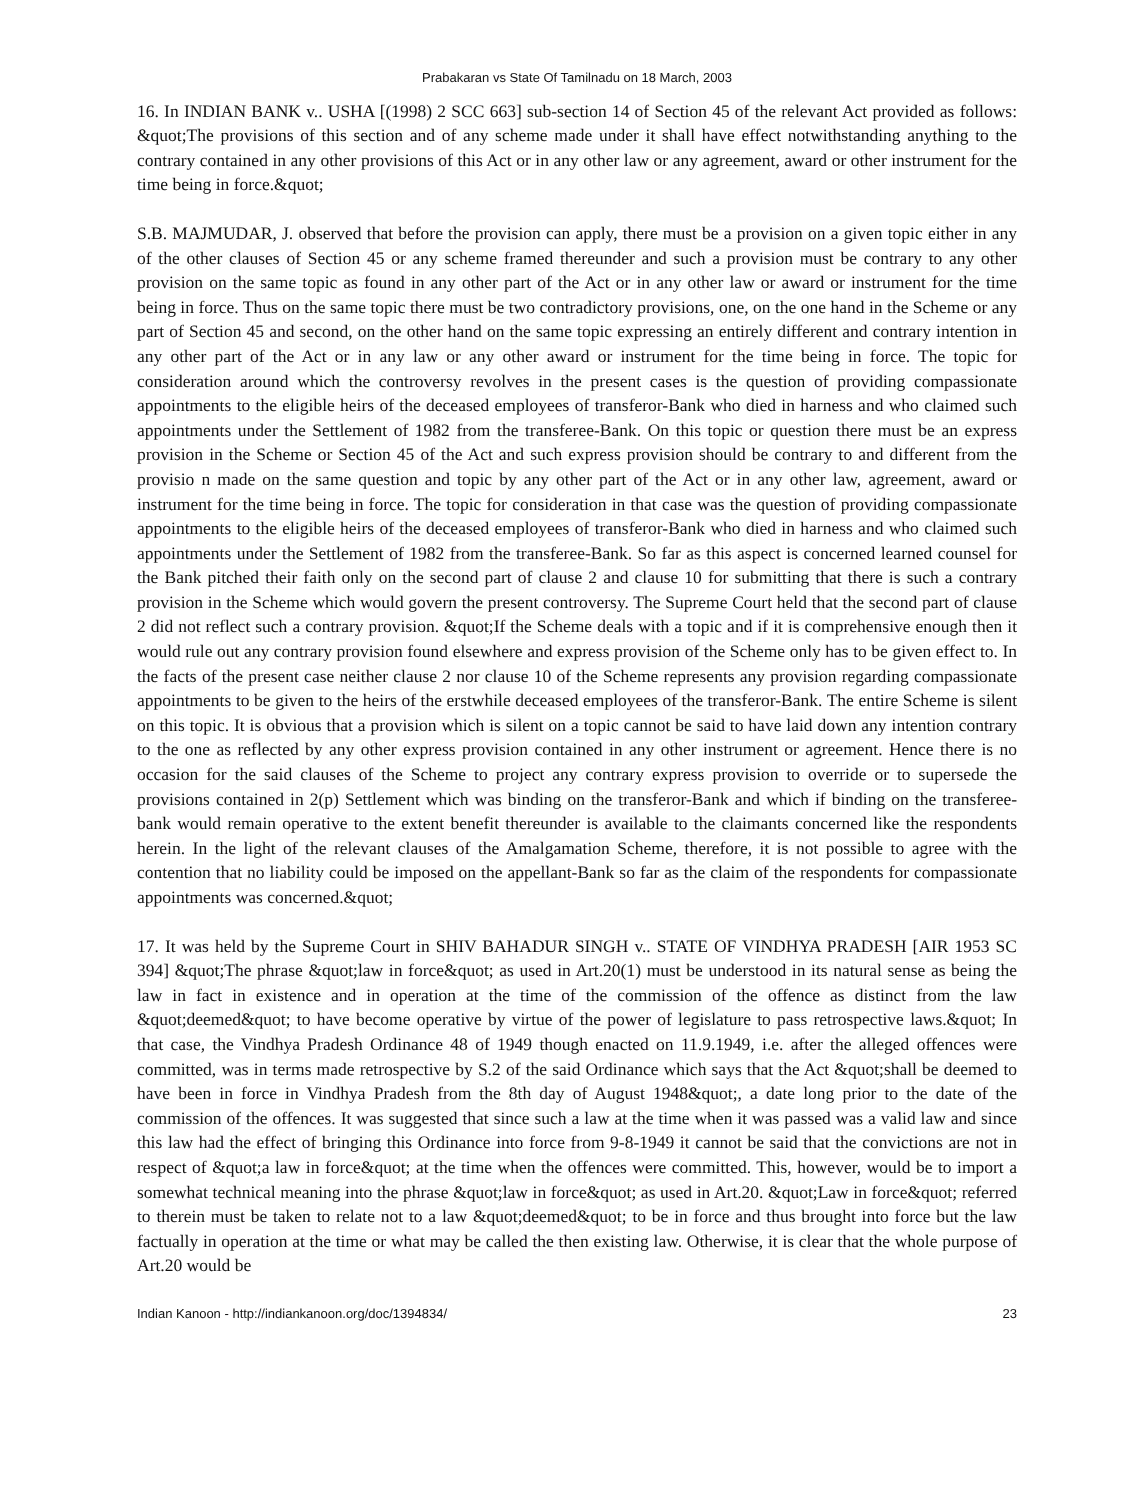Prabakaran vs State Of Tamilnadu on 18 March, 2003
16. In INDIAN BANK v.. USHA [(1998) 2 SCC 663] sub-section 14 of Section 45 of the relevant Act provided as follows: &quot;The provisions of this section and of any scheme made under it shall have effect notwithstanding anything to the contrary contained in any other provisions of this Act or in any other law or any agreement, award or other instrument for the time being in force.&quot;
S.B. MAJMUDAR, J. observed that before the provision can apply, there must be a provision on a given topic either in any of the other clauses of Section 45 or any scheme framed thereunder and such a provision must be contrary to any other provision on the same topic as found in any other part of the Act or in any other law or award or instrument for the time being in force. Thus on the same topic there must be two contradictory provisions, one, on the one hand in the Scheme or any part of Section 45 and second, on the other hand on the same topic expressing an entirely different and contrary intention in any other part of the Act or in any law or any other award or instrument for the time being in force. The topic for consideration around which the controversy revolves in the present cases is the question of providing compassionate appointments to the eligible heirs of the deceased employees of transferor-Bank who died in harness and who claimed such appointments under the Settlement of 1982 from the transferee-Bank. On this topic or question there must be an express provision in the Scheme or Section 45 of the Act and such express provision should be contrary to and different from the provisio n made on the same question and topic by any other part of the Act or in any other law, agreement, award or instrument for the time being in force. The topic for consideration in that case was the question of providing compassionate appointments to the eligible heirs of the deceased employees of transferor-Bank who died in harness and who claimed such appointments under the Settlement of 1982 from the transferee-Bank. So far as this aspect is concerned learned counsel for the Bank pitched their faith only on the second part of clause 2 and clause 10 for submitting that there is such a contrary provision in the Scheme which would govern the present controversy. The Supreme Court held that the second part of clause 2 did not reflect such a contrary provision. &quot;If the Scheme deals with a topic and if it is comprehensive enough then it would rule out any contrary provision found elsewhere and express provision of the Scheme only has to be given effect to. In the facts of the present case neither clause 2 nor clause 10 of the Scheme represents any provision regarding compassionate appointments to be given to the heirs of the erstwhile deceased employees of the transferor-Bank. The entire Scheme is silent on this topic. It is obvious that a provision which is silent on a topic cannot be said to have laid down any intention contrary to the one as reflected by any other express provision contained in any other instrument or agreement. Hence there is no occasion for the said clauses of the Scheme to project any contrary express provision to override or to supersede the provisions contained in 2(p) Settlement which was binding on the transferor-Bank and which if binding on the transferee-bank would remain operative to the extent benefit thereunder is available to the claimants concerned like the respondents herein. In the light of the relevant clauses of the Amalgamation Scheme, therefore, it is not possible to agree with the contention that no liability could be imposed on the appellant-Bank so far as the claim of the respondents for compassionate appointments was concerned.&quot;
17. It was held by the Supreme Court in SHIV BAHADUR SINGH v.. STATE OF VINDHYA PRADESH [AIR 1953 SC 394] &quot;The phrase &quot;law in force&quot; as used in Art.20(1) must be understood in its natural sense as being the law in fact in existence and in operation at the time of the commission of the offence as distinct from the law &quot;deemed&quot; to have become operative by virtue of the power of legislature to pass retrospective laws.&quot; In that case, the Vindhya Pradesh Ordinance 48 of 1949 though enacted on 11.9.1949, i.e. after the alleged offences were committed, was in terms made retrospective by S.2 of the said Ordinance which says that the Act &quot;shall be deemed to have been in force in Vindhya Pradesh from the 8th day of August 1948&quot;, a date long prior to the date of the commission of the offences. It was suggested that since such a law at the time when it was passed was a valid law and since this law had the effect of bringing this Ordinance into force from 9-8-1949 it cannot be said that the convictions are not in respect of &quot;a law in force&quot; at the time when the offences were committed. This, however, would be to import a somewhat technical meaning into the phrase &quot;law in force&quot; as used in Art.20. &quot;Law in force&quot; referred to therein must be taken to relate not to a law &quot;deemed&quot; to be in force and thus brought into force but the law factually in operation at the time or what may be called the then existing law. Otherwise, it is clear that the whole purpose of Art.20 would be
Indian Kanoon - http://indiankanoon.org/doc/1394834/ 23